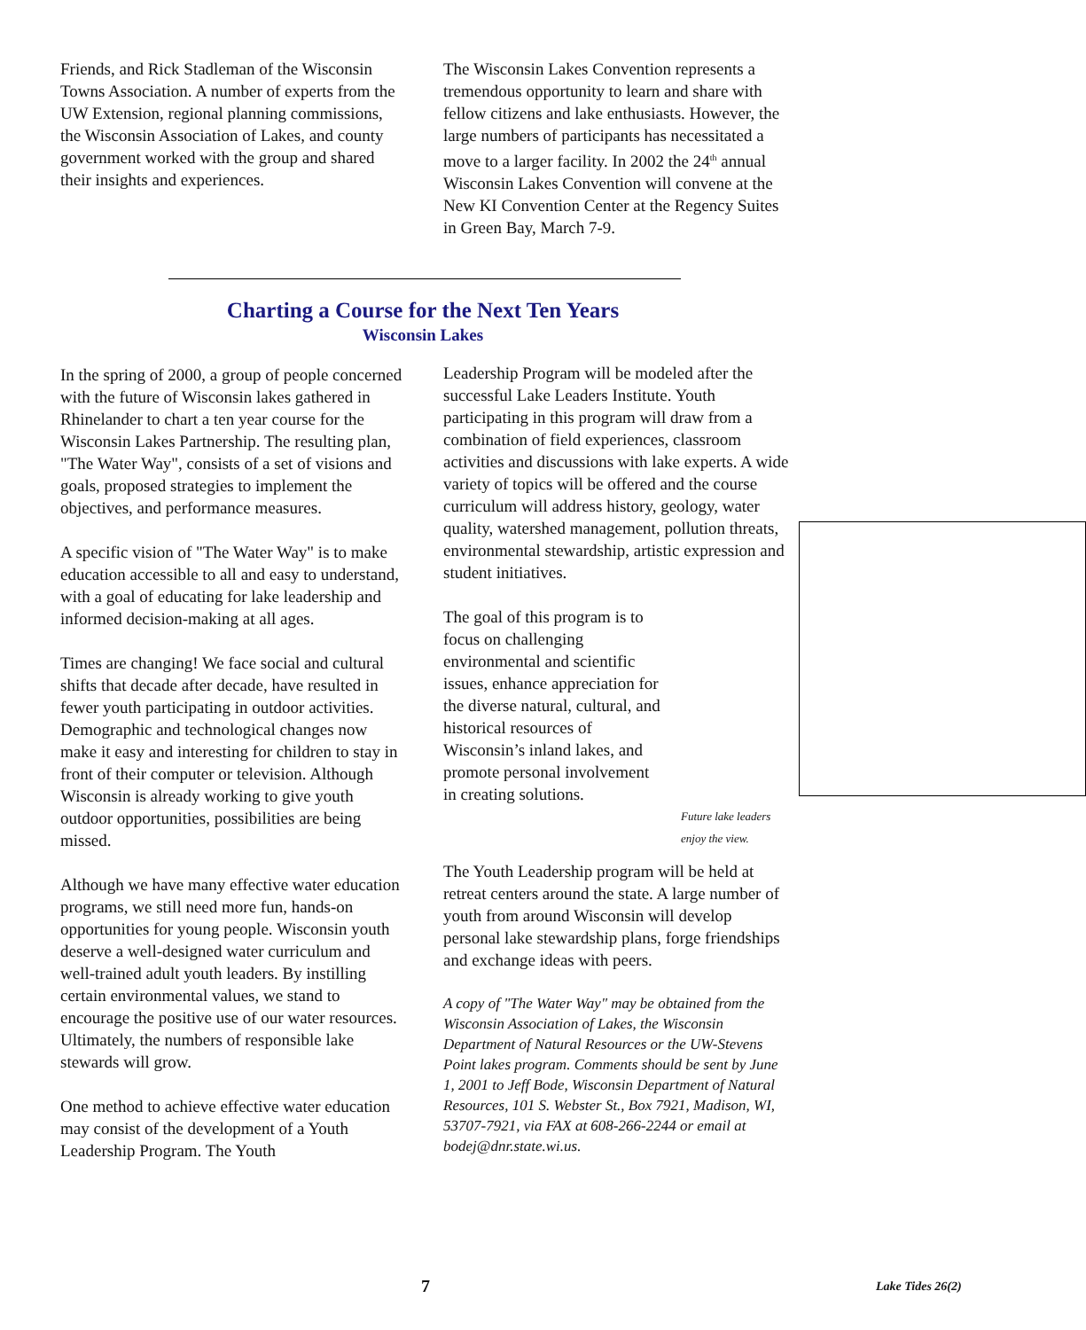Friends, and Rick Stadleman of the Wisconsin Towns Association. A number of experts from the UW Extension, regional planning commissions, the Wisconsin Association of Lakes, and county government worked with the group and shared their insights and experiences.
The Wisconsin Lakes Convention represents a tremendous opportunity to learn and share with fellow citizens and lake enthusiasts. However, the large numbers of participants has necessitated a move to a larger facility. In 2002 the 24<sup>th</sup> annual Wisconsin Lakes Convention will convene at the New KI Convention Center at the Regency Suites in Green Bay, March 7-9.
Charting a Course for the Next Ten Years
Wisconsin Lakes
In the spring of 2000, a group of people concerned with the future of Wisconsin lakes gathered in Rhinelander to chart a ten year course for the Wisconsin Lakes Partnership. The resulting plan, "The Water Way", consists of a set of visions and goals, proposed strategies to implement the objectives, and performance measures.
A specific vision of "The Water Way" is to make education accessible to all and easy to understand, with a goal of educating for lake leadership and informed decision-making at all ages.
Times are changing! We face social and cultural shifts that decade after decade, have resulted in fewer youth participating in outdoor activities. Demographic and technological changes now make it easy and interesting for children to stay in front of their computer or television. Although Wisconsin is already working to give youth outdoor opportunities, possibilities are being missed.
Although we have many effective water education programs, we still need more fun, hands-on opportunities for young people. Wisconsin youth deserve a well-designed water curriculum and well-trained adult youth leaders. By instilling certain environmental values, we stand to encourage the positive use of our water resources. Ultimately, the numbers of responsible lake stewards will grow.
One method to achieve effective water education may consist of the development of a Youth Leadership Program. The Youth
Leadership Program will be modeled after the successful Lake Leaders Institute. Youth participating in this program will draw from a combination of field experiences, classroom activities and discussions with lake experts. A wide variety of topics will be offered and the course curriculum will address history, geology, water quality, watershed management, pollution threats, environmental stewardship, artistic expression and student initiatives.
The goal of this program is to focus on challenging environmental and scientific issues, enhance appreciation for the diverse natural, cultural, and historical resources of Wisconsin’s inland lakes, and promote personal involvement in creating solutions.
Future lake leaders enjoy the view.
The Youth Leadership program will be held at retreat centers around the state. A large number of youth from around Wisconsin will develop personal lake stewardship plans, forge friendships and exchange ideas with peers.
A copy of "The Water Way" may be obtained from the Wisconsin Association of Lakes, the Wisconsin Department of Natural Resources or the UW-Stevens Point lakes program. Comments should be sent by June 1, 2001 to Jeff Bode, Wisconsin Department of Natural Resources, 101 S. Webster St., Box 7921, Madison, WI, 53707-7921, via FAX at 608-266-2244 or email at bodej@dnr.state.wi.us.
7 Lake Tides 26(2)